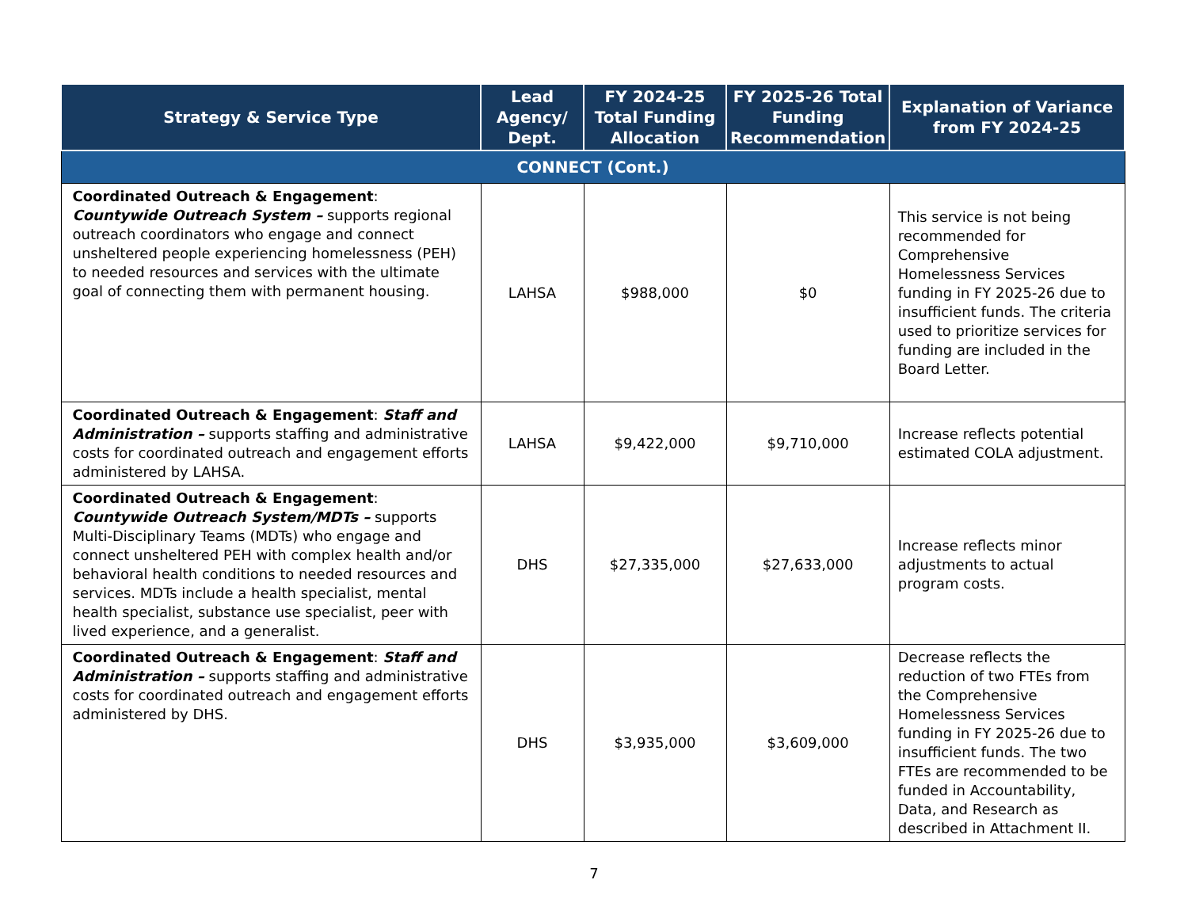| Strategy & Service Type | Lead Agency/ Dept. | FY 2024-25 Total Funding Allocation | FY 2025-26 Total Funding Recommendation | Explanation of Variance from FY 2024-25 |
| --- | --- | --- | --- | --- |
| CONNECT (Cont.) | | | | |
| Coordinated Outreach & Engagement : Countywide Outreach System – supports regional outreach coordinators who engage and connect unsheltered people experiencing homelessness (PEH) to needed resources and services with the ultimate goal of connecting them with permanent housing. | LAHSA | $988,000 | $0 | This service is not being recommended for Comprehensive Homelessness Services funding in FY 2025-26 due to insufficient funds. The criteria used to prioritize services for funding are included in the Board Letter. |
| Coordinated Outreach & Engagement : Staff and Administration – supports staffing and administrative costs for coordinated outreach and engagement efforts administered by LAHSA. | LAHSA | $9,422,000 | $9,710,000 | Increase reflects potential estimated COLA adjustment. |
| Coordinated Outreach & Engagement : Countywide Outreach System/MDTs – supports Multi-Disciplinary Teams (MDTs) who engage and connect unsheltered PEH with complex health and/or behavioral health conditions to needed resources and services. MDTs include a health specialist, mental health specialist, substance use specialist, peer with lived experience, and a generalist. | DHS | $27,335,000 | $27,633,000 | Increase reflects minor adjustments to actual program costs. |
| Coordinated Outreach & Engagement : Staff and Administration – supports staffing and administrative costs for coordinated outreach and engagement efforts administered by DHS. | DHS | $3,935,000 | $3,609,000 | Decrease reflects the reduction of two FTEs from the Comprehensive Homelessness Services funding in FY 2025-26 due to insufficient funds. The two FTEs are recommended to be funded in Accountability, Data, and Research as described in Attachment II. |
7